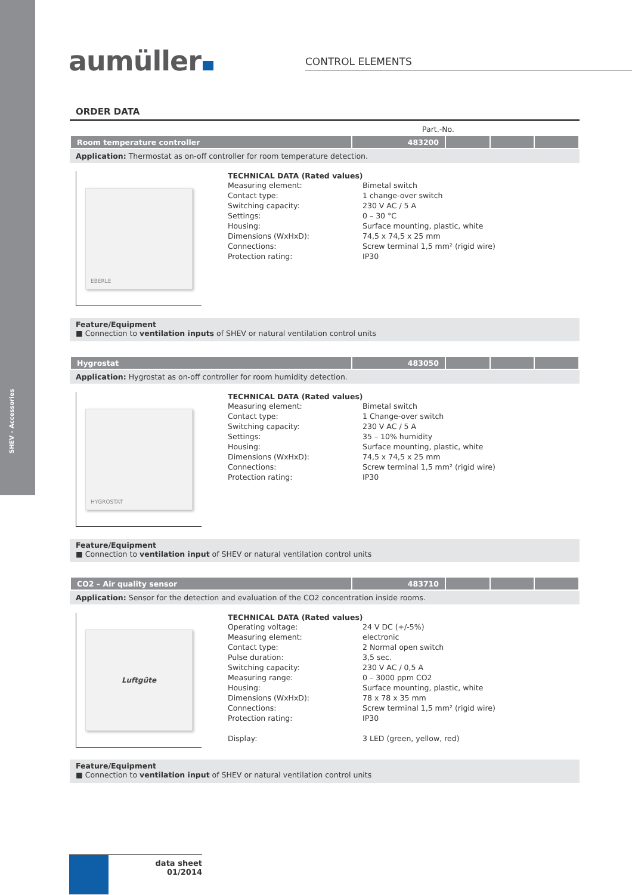SHEV – Accessories
aumüller CONTROL ELEMENTS
ORDER DATA
Part.-No.
| Room temperature controller | 483200 | | | |
Application: Thermostat as on-off controller for room temperature detection.
EBERLE
TECHNICAL DATA (Rated values)
| Measuring element: | Bimetal switch |
| Contact type: | 1 change-over switch |
| Switching capacity: | 230 V AC / 5 A |
| Settings: | 0 – 30 °C |
| Housing: | Surface mounting, plastic, white |
| Dimensions (WxHxD): | 74,5 x 74,5 x 25 mm |
| Connections: | Screw terminal 1,5 mm² (rigid wire) |
| Protection rating: | IP30 |
Feature/Equipment
■ Connection to ventilation inputs of SHEV or natural ventilation control units
| Hygrostat | 483050 | | | |
Application: Hygrostat as on-off controller for room humidity detection.
HYGROSTAT
TECHNICAL DATA (Rated values)
| Measuring element: | Bimetal switch |
| Contact type: | 1 Change-over switch |
| Switching capacity: | 230 V AC / 5 A |
| Settings: | 35 – 10% humidity |
| Housing: | Surface mounting, plastic, white |
| Dimensions (WxHxD): | 74,5 x 74,5 x 25 mm |
| Connections: | Screw terminal 1,5 mm² (rigid wire) |
| Protection rating: | IP30 |
Feature/Equipment
■ Connection to ventilation input of SHEV or natural ventilation control units
| CO2 – Air quality sensor | 483710 | | | |
Application: Sensor for the detection and evaluation of the CO2 concentration inside rooms.
Luftgüte
TECHNICAL DATA (Rated values)
| Operating voltage: | 24 V DC (+/-5%) |
| Measuring element: | electronic |
| Contact type: | 2 Normal open switch |
| Pulse duration: | 3,5 sec. |
| Switching capacity: | 230 V AC / 0,5 A |
| Measuring range: | 0 – 3000 ppm CO2 |
| Housing: | Surface mounting, plastic, white |
| Dimensions (WxHxD): | 78 x 78 x 35 mm |
| Connections: | Screw terminal 1,5 mm² (rigid wire) |
| Protection rating: | IP30 |
| Display: | 3 LED (green, yellow, red) |
Feature/Equipment
■ Connection to ventilation input of SHEV or natural ventilation control units
data sheet
01/2014